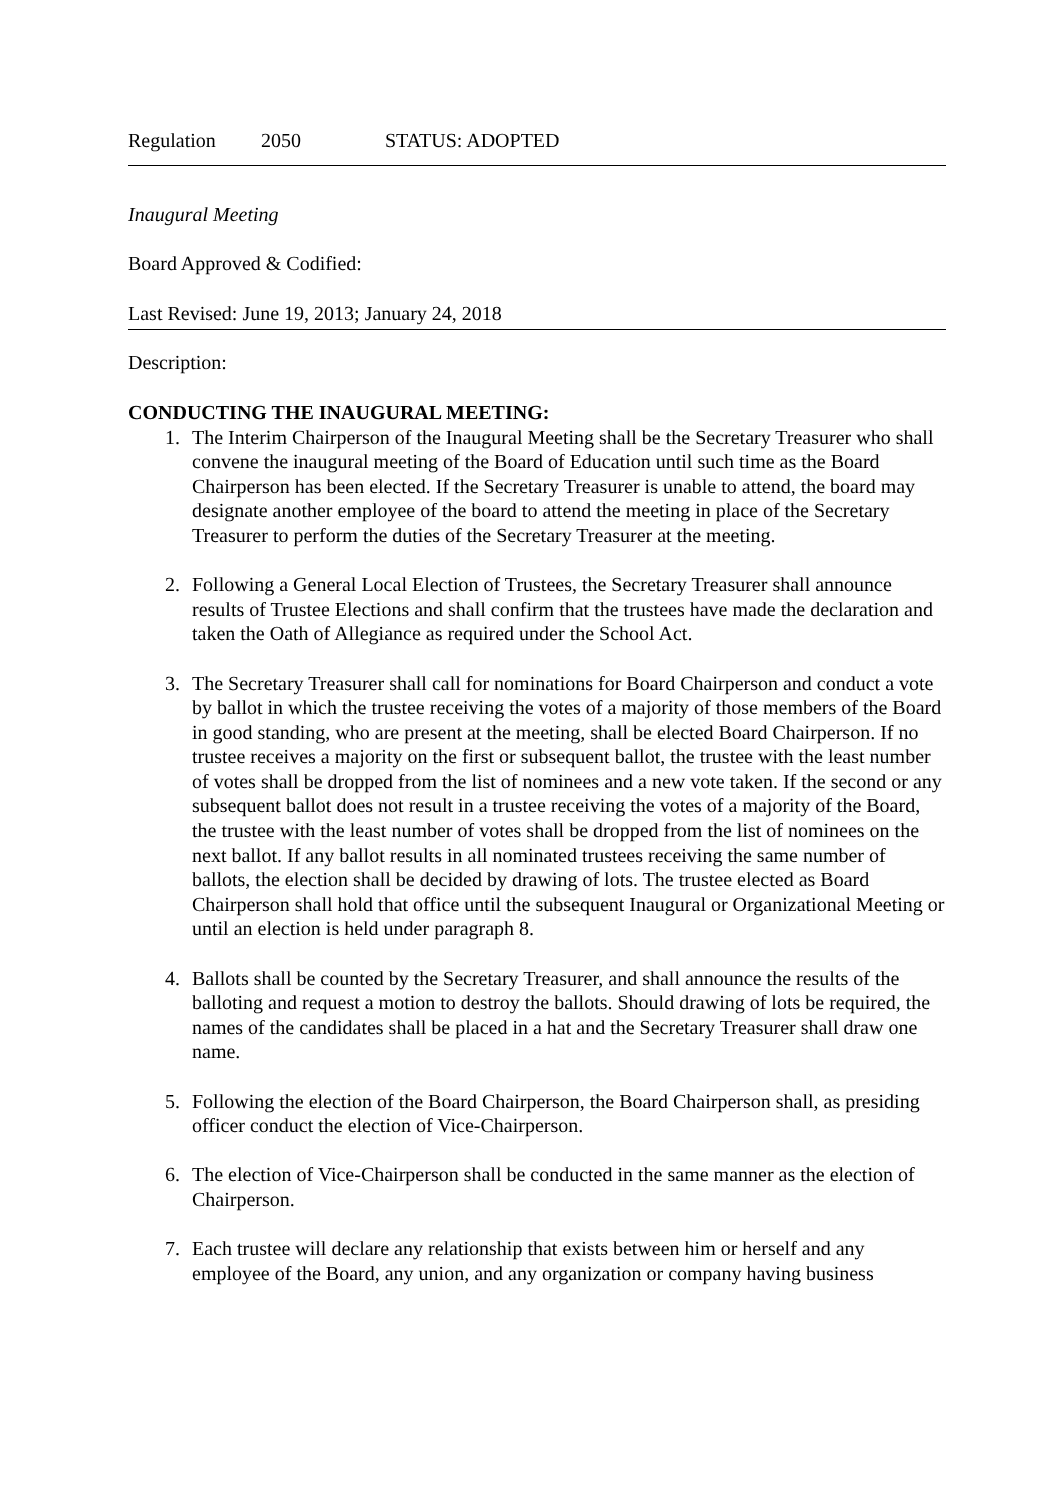Regulation 2050 STATUS: ADOPTED
Inaugural Meeting
Board Approved & Codified:
Last Revised: June 19, 2013; January 24, 2018
Description:
CONDUCTING THE INAUGURAL MEETING:
1. The Interim Chairperson of the Inaugural Meeting shall be the Secretary Treasurer who shall convene the inaugural meeting of the Board of Education until such time as the Board Chairperson has been elected. If the Secretary Treasurer is unable to attend, the board may designate another employee of the board to attend the meeting in place of the Secretary Treasurer to perform the duties of the Secretary Treasurer at the meeting.
2. Following a General Local Election of Trustees, the Secretary Treasurer shall announce results of Trustee Elections and shall confirm that the trustees have made the declaration and taken the Oath of Allegiance as required under the School Act.
3. The Secretary Treasurer shall call for nominations for Board Chairperson and conduct a vote by ballot in which the trustee receiving the votes of a majority of those members of the Board in good standing, who are present at the meeting, shall be elected Board Chairperson. If no trustee receives a majority on the first or subsequent ballot, the trustee with the least number of votes shall be dropped from the list of nominees and a new vote taken. If the second or any subsequent ballot does not result in a trustee receiving the votes of a majority of the Board, the trustee with the least number of votes shall be dropped from the list of nominees on the next ballot. If any ballot results in all nominated trustees receiving the same number of ballots, the election shall be decided by drawing of lots. The trustee elected as Board Chairperson shall hold that office until the subsequent Inaugural or Organizational Meeting or until an election is held under paragraph 8.
4. Ballots shall be counted by the Secretary Treasurer, and shall announce the results of the balloting and request a motion to destroy the ballots. Should drawing of lots be required, the names of the candidates shall be placed in a hat and the Secretary Treasurer shall draw one name.
5. Following the election of the Board Chairperson, the Board Chairperson shall, as presiding officer conduct the election of Vice-Chairperson.
6. The election of Vice-Chairperson shall be conducted in the same manner as the election of Chairperson.
7. Each trustee will declare any relationship that exists between him or herself and any employee of the Board, any union, and any organization or company having business